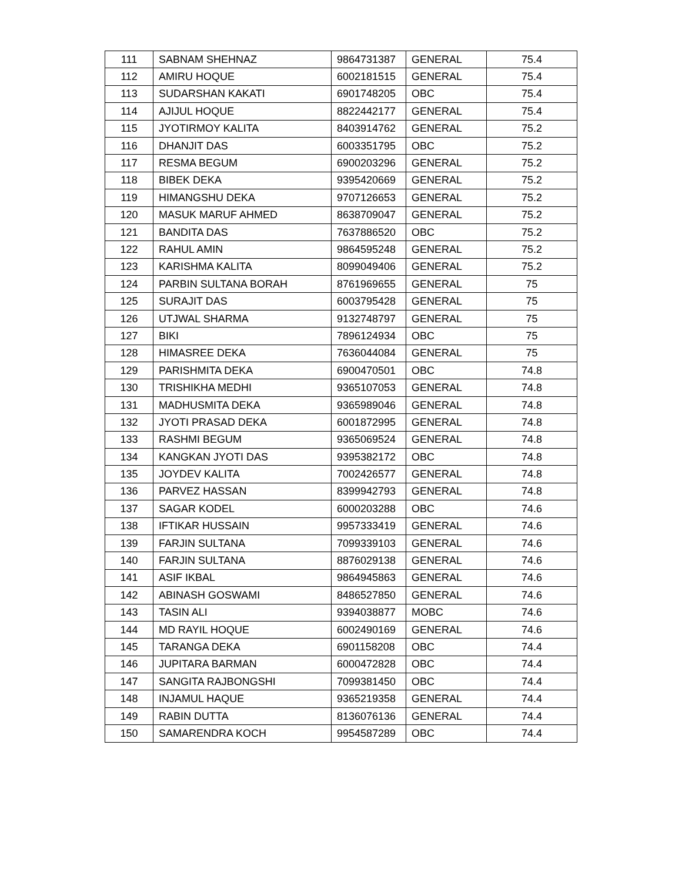| 111 | SABNAM SHEHNAZ | 9864731387 | GENERAL | 75.4 |
| 112 | AMIRU HOQUE | 6002181515 | GENERAL | 75.4 |
| 113 | SUDARSHAN KAKATI | 6901748205 | OBC | 75.4 |
| 114 | AJIJUL HOQUE | 8822442177 | GENERAL | 75.4 |
| 115 | JYOTIRMOY KALITA | 8403914762 | GENERAL | 75.2 |
| 116 | DHANJIT DAS | 6003351795 | OBC | 75.2 |
| 117 | RESMA BEGUM | 6900203296 | GENERAL | 75.2 |
| 118 | BIBEK DEKA | 9395420669 | GENERAL | 75.2 |
| 119 | HIMANGSHU DEKA | 9707126653 | GENERAL | 75.2 |
| 120 | MASUK MARUF AHMED | 8638709047 | GENERAL | 75.2 |
| 121 | BANDITA DAS | 7637886520 | OBC | 75.2 |
| 122 | RAHUL AMIN | 9864595248 | GENERAL | 75.2 |
| 123 | KARISHMA KALITA | 8099049406 | GENERAL | 75.2 |
| 124 | PARBIN SULTANA BORAH | 8761969655 | GENERAL | 75 |
| 125 | SURAJIT DAS | 6003795428 | GENERAL | 75 |
| 126 | UTJWAL SHARMA | 9132748797 | GENERAL | 75 |
| 127 | BIKI | 7896124934 | OBC | 75 |
| 128 | HIMASREE DEKA | 7636044084 | GENERAL | 75 |
| 129 | PARISHMITA DEKA | 6900470501 | OBC | 74.8 |
| 130 | TRISHIKHA MEDHI | 9365107053 | GENERAL | 74.8 |
| 131 | MADHUSMITA DEKA | 9365989046 | GENERAL | 74.8 |
| 132 | JYOTI PRASAD DEKA | 6001872995 | GENERAL | 74.8 |
| 133 | RASHMI BEGUM | 9365069524 | GENERAL | 74.8 |
| 134 | KANGKAN JYOTI DAS | 9395382172 | OBC | 74.8 |
| 135 | JOYDEV KALITA | 7002426577 | GENERAL | 74.8 |
| 136 | PARVEZ HASSAN | 8399942793 | GENERAL | 74.8 |
| 137 | SAGAR KODEL | 6000203288 | OBC | 74.6 |
| 138 | IFTIKAR HUSSAIN | 9957333419 | GENERAL | 74.6 |
| 139 | FARJIN SULTANA | 7099339103 | GENERAL | 74.6 |
| 140 | FARJIN SULTANA | 8876029138 | GENERAL | 74.6 |
| 141 | ASIF IKBAL | 9864945863 | GENERAL | 74.6 |
| 142 | ABINASH GOSWAMI | 8486527850 | GENERAL | 74.6 |
| 143 | TASIN ALI | 9394038877 | MOBC | 74.6 |
| 144 | MD RAYIL HOQUE | 6002490169 | GENERAL | 74.6 |
| 145 | TARANGA DEKA | 6901158208 | OBC | 74.4 |
| 146 | JUPITARA BARMAN | 6000472828 | OBC | 74.4 |
| 147 | SANGITA RAJBONGSHI | 7099381450 | OBC | 74.4 |
| 148 | INJAMUL HAQUE | 9365219358 | GENERAL | 74.4 |
| 149 | RABIN DUTTA | 8136076136 | GENERAL | 74.4 |
| 150 | SAMARENDRA KOCH | 9954587289 | OBC | 74.4 |